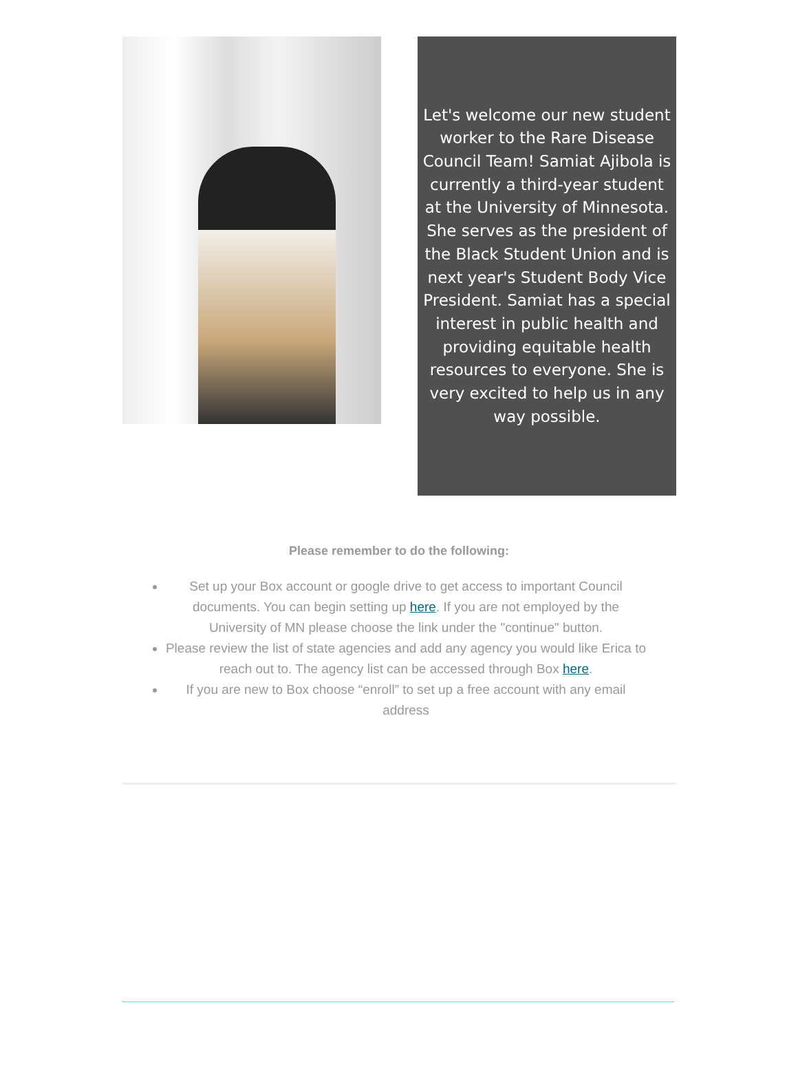Let's welcome our new student worker to the Rare Disease Council Team! Samiat Ajibola is currently a third-year student at the University of Minnesota. She serves as the president of the Black Student Union and is next year's Student Body Vice President. Samiat has a special interest in public health and providing equitable health resources to everyone. She is very excited to help us in any way possible.
Please remember to do the following:
Set up your Box account or google drive to get access to important Council documents. You can begin setting up here. If you are not employed by the University of MN please choose the link under the "continue" button.
Please review the list of state agencies and add any agency you would like Erica to reach out to. The agency list can be accessed through Box here.
If you are new to Box choose “enroll” to set up a free account with any email address